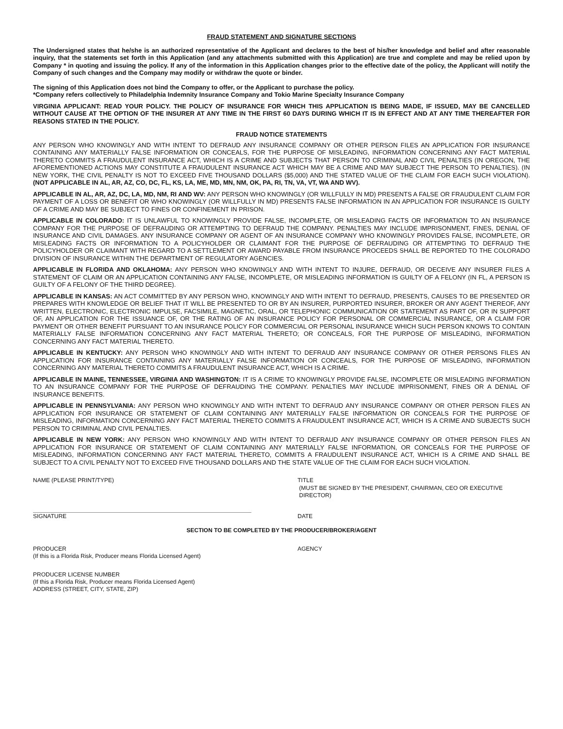FRAUD STATEMENT AND SIGNATURE SECTIONS
The Undersigned states that he/she is an authorized representative of the Applicant and declares to the best of his/her knowledge and belief and after reasonable inquiry, that the statements set forth in this Application (and any attachments submitted with this Application) are true and complete and may be relied upon by Company * in quoting and issuing the policy. If any of the information in this Application changes prior to the effective date of the policy, the Applicant will notify the Company of such changes and the Company may modify or withdraw the quote or binder.
The signing of this Application does not bind the Company to offer, or the Applicant to purchase the policy.
*Company refers collectively to Philadelphia Indemnity Insurance Company and Tokio Marine Specialty Insurance Company
VIRGINIA APPLICANT: READ YOUR POLICY. THE POLICY OF INSURANCE FOR WHICH THIS APPLICATION IS BEING MADE, IF ISSUED, MAY BE CANCELLED WITHOUT CAUSE AT THE OPTION OF THE INSURER AT ANY TIME IN THE FIRST 60 DAYS DURING WHICH IT IS IN EFFECT AND AT ANY TIME THEREAFTER FOR REASONS STATED IN THE POLICY.
FRAUD NOTICE STATEMENTS
ANY PERSON WHO KNOWINGLY AND WITH INTENT TO DEFRAUD ANY INSURANCE COMPANY OR OTHER PERSON FILES AN APPLICATION FOR INSURANCE CONTAINING ANY MATERIALLY FALSE INFORMATION OR CONCEALS, FOR THE PURPOSE OF MISLEADING, INFORMATION CONCERNING ANY FACT MATERIAL THERETO COMMITS A FRAUDULENT INSURANCE ACT, WHICH IS A CRIME AND SUBJECTS THAT PERSON TO CRIMINAL AND CIVIL PENALTIES (IN OREGON, THE AFOREMENTIONED ACTIONS MAY CONSTITUTE A FRAUDULENT INSURANCE ACT WHICH MAY BE A CRIME AND MAY SUBJECT THE PERSON TO PENALTIES). (IN NEW YORK, THE CIVIL PENALTY IS NOT TO EXCEED FIVE THOUSAND DOLLARS ($5,000) AND THE STATED VALUE OF THE CLAIM FOR EACH SUCH VIOLATION). (NOT APPLICABLE IN AL, AR, AZ, CO, DC, FL, KS, LA, ME, MD, MN, NM, OK, PA, RI, TN, VA, VT, WA AND WV).
APPLICABLE IN AL, AR, AZ, DC, LA, MD, NM, RI AND WV: ANY PERSON WHO KNOWINGLY (OR WILLFULLY IN MD) PRESENTS A FALSE OR FRAUDULENT CLAIM FOR PAYMENT OF A LOSS OR BENEFIT OR WHO KNOWINGLY (OR WILLFULLY IN MD) PRESENTS FALSE INFORMATION IN AN APPLICATION FOR INSURANCE IS GUILTY OF A CRIME AND MAY BE SUBJECT TO FINES OR CONFINEMENT IN PRISON.
APPLICABLE IN COLORADO: IT IS UNLAWFUL TO KNOWINGLY PROVIDE FALSE, INCOMPLETE, OR MISLEADING FACTS OR INFORMATION TO AN INSURANCE COMPANY FOR THE PURPOSE OF DEFRAUDING OR ATTEMPTING TO DEFRAUD THE COMPANY. PENALTIES MAY INCLUDE IMPRISONMENT, FINES, DENIAL OF INSURANCE AND CIVIL DAMAGES. ANY INSURANCE COMPANY OR AGENT OF AN INSURANCE COMPANY WHO KNOWINGLY PROVIDES FALSE, INCOMPLETE, OR MISLEADING FACTS OR INFORMATION TO A POLICYHOLDER OR CLAIMANT FOR THE PURPOSE OF DEFRAUDING OR ATTEMPTING TO DEFRAUD THE POLICYHOLDER OR CLAIMANT WITH REGARD TO A SETTLEMENT OR AWARD PAYABLE FROM INSURANCE PROCEEDS SHALL BE REPORTED TO THE COLORADO DIVISION OF INSURANCE WITHIN THE DEPARTMENT OF REGULATORY AGENCIES.
APPLICABLE IN FLORIDA AND OKLAHOMA: ANY PERSON WHO KNOWINGLY AND WITH INTENT TO INJURE, DEFRAUD, OR DECEIVE ANY INSURER FILES A STATEMENT OF CLAIM OR AN APPLICATION CONTAINING ANY FALSE, INCOMPLETE, OR MISLEADING INFORMATION IS GUILTY OF A FELONY (IN FL, A PERSON IS GUILTY OF A FELONY OF THE THIRD DEGREE).
APPLICABLE IN KANSAS: AN ACT COMMITTED BY ANY PERSON WHO, KNOWINGLY AND WITH INTENT TO DEFRAUD, PRESENTS, CAUSES TO BE PRESENTED OR PREPARES WITH KNOWLEDGE OR BELIEF THAT IT WILL BE PRESENTED TO OR BY AN INSURER, PURPORTED INSURER, BROKER OR ANY AGENT THEREOF, ANY WRITTEN, ELECTRONIC, ELECTRONIC IMPULSE, FACSIMILE, MAGNETIC, ORAL, OR TELEPHONIC COMMUNICATION OR STATEMENT AS PART OF, OR IN SUPPORT OF, AN APPLICATION FOR THE ISSUANCE OF, OR THE RATING OF AN INSURANCE POLICY FOR PERSONAL OR COMMERCIAL INSURANCE, OR A CLAIM FOR PAYMENT OR OTHER BENEFIT PURSUANT TO AN INSURANCE POLICY FOR COMMERCIAL OR PERSONAL INSURANCE WHICH SUCH PERSON KNOWS TO CONTAIN MATERIALLY FALSE INFORMATION CONCERNING ANY FACT MATERIAL THERETO; OR CONCEALS, FOR THE PURPOSE OF MISLEADING, INFORMATION CONCERNING ANY FACT MATERIAL THERETO.
APPLICABLE IN KENTUCKY: ANY PERSON WHO KNOWINGLY AND WITH INTENT TO DEFRAUD ANY INSURANCE COMPANY OR OTHER PERSONS FILES AN APPLICATION FOR INSURANCE CONTAINING ANY MATERIALLY FALSE INFORMATION OR CONCEALS, FOR THE PURPOSE OF MISLEADING, INFORMATION CONCERNING ANY MATERIAL THERETO COMMITS A FRAUDULENT INSURANCE ACT, WHICH IS A CRIME.
APPLICABLE IN MAINE, TENNESSEE, VIRGINIA AND WASHINGTON: IT IS A CRIME TO KNOWINGLY PROVIDE FALSE, INCOMPLETE OR MISLEADING INFORMATION TO AN INSURANCE COMPANY FOR THE PURPOSE OF DEFRAUDING THE COMPANY. PENALTIES MAY INCLUDE IMPRISONMENT, FINES OR A DENIAL OF INSURANCE BENEFITS.
APPLICABLE IN PENNSYLVANIA: ANY PERSON WHO KNOWINGLY AND WITH INTENT TO DEFRAUD ANY INSURANCE COMPANY OR OTHER PERSON FILES AN APPLICATION FOR INSURANCE OR STATEMENT OF CLAIM CONTAINING ANY MATERIALLY FALSE INFORMATION OR CONCEALS FOR THE PURPOSE OF MISLEADING, INFORMATION CONCERNING ANY FACT MATERIAL THERETO COMMITS A FRAUDULENT INSURANCE ACT, WHICH IS A CRIME AND SUBJECTS SUCH PERSON TO CRIMINAL AND CIVIL PENALTIES.
APPLICABLE IN NEW YORK: ANY PERSON WHO KNOWINGLY AND WITH INTENT TO DEFRAUD ANY INSURANCE COMPANY OR OTHER PERSON FILES AN APPLICATION FOR INSURANCE OR STATEMENT OF CLAIM CONTAINING ANY MATERIALLY FALSE INFORMATION, OR CONCEALS FOR THE PURPOSE OF MISLEADING, INFORMATION CONCERNING ANY FACT MATERIAL THERETO, COMMITS A FRAUDULENT INSURANCE ACT, WHICH IS A CRIME AND SHALL BE SUBJECT TO A CIVIL PENALTY NOT TO EXCEED FIVE THOUSAND DOLLARS AND THE STATE VALUE OF THE CLAIM FOR EACH SUCH VIOLATION.
NAME (PLEASE PRINT/TYPE) TITLE
(MUST BE SIGNED BY THE PRESIDENT, CHAIRMAN, CEO OR EXECUTIVE
DIRECTOR)
SIGNATURE DATE
SECTION TO BE COMPLETED BY THE PRODUCER/BROKER/AGENT
PRODUCER
(If this is a Florida Risk, Producer means Florida Licensed Agent)
AGENCY
PRODUCER LICENSE NUMBER
(If this a Florida Risk, Producer means Florida Licensed Agent)
ADDRESS (STREET, CITY, STATE, ZIP)